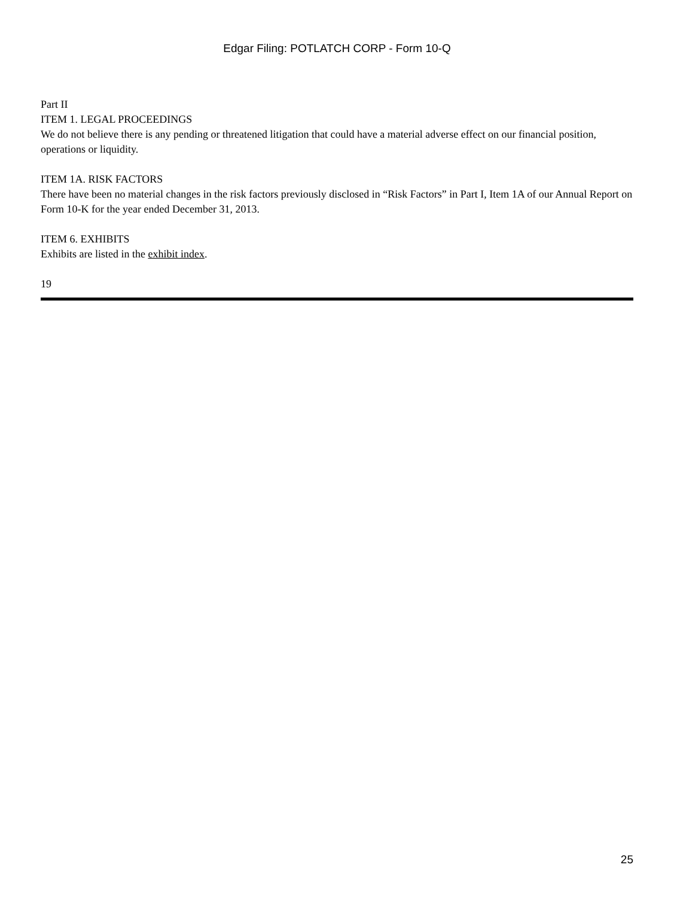Edgar Filing: POTLATCH CORP - Form 10-Q
Part II
ITEM 1. LEGAL PROCEEDINGS
We do not believe there is any pending or threatened litigation that could have a material adverse effect on our financial position, operations or liquidity.
ITEM 1A. RISK FACTORS
There have been no material changes in the risk factors previously disclosed in “Risk Factors” in Part I, Item 1A of our Annual Report on Form 10-K for the year ended December 31, 2013.
ITEM 6. EXHIBITS
Exhibits are listed in the exhibit index.
19
25